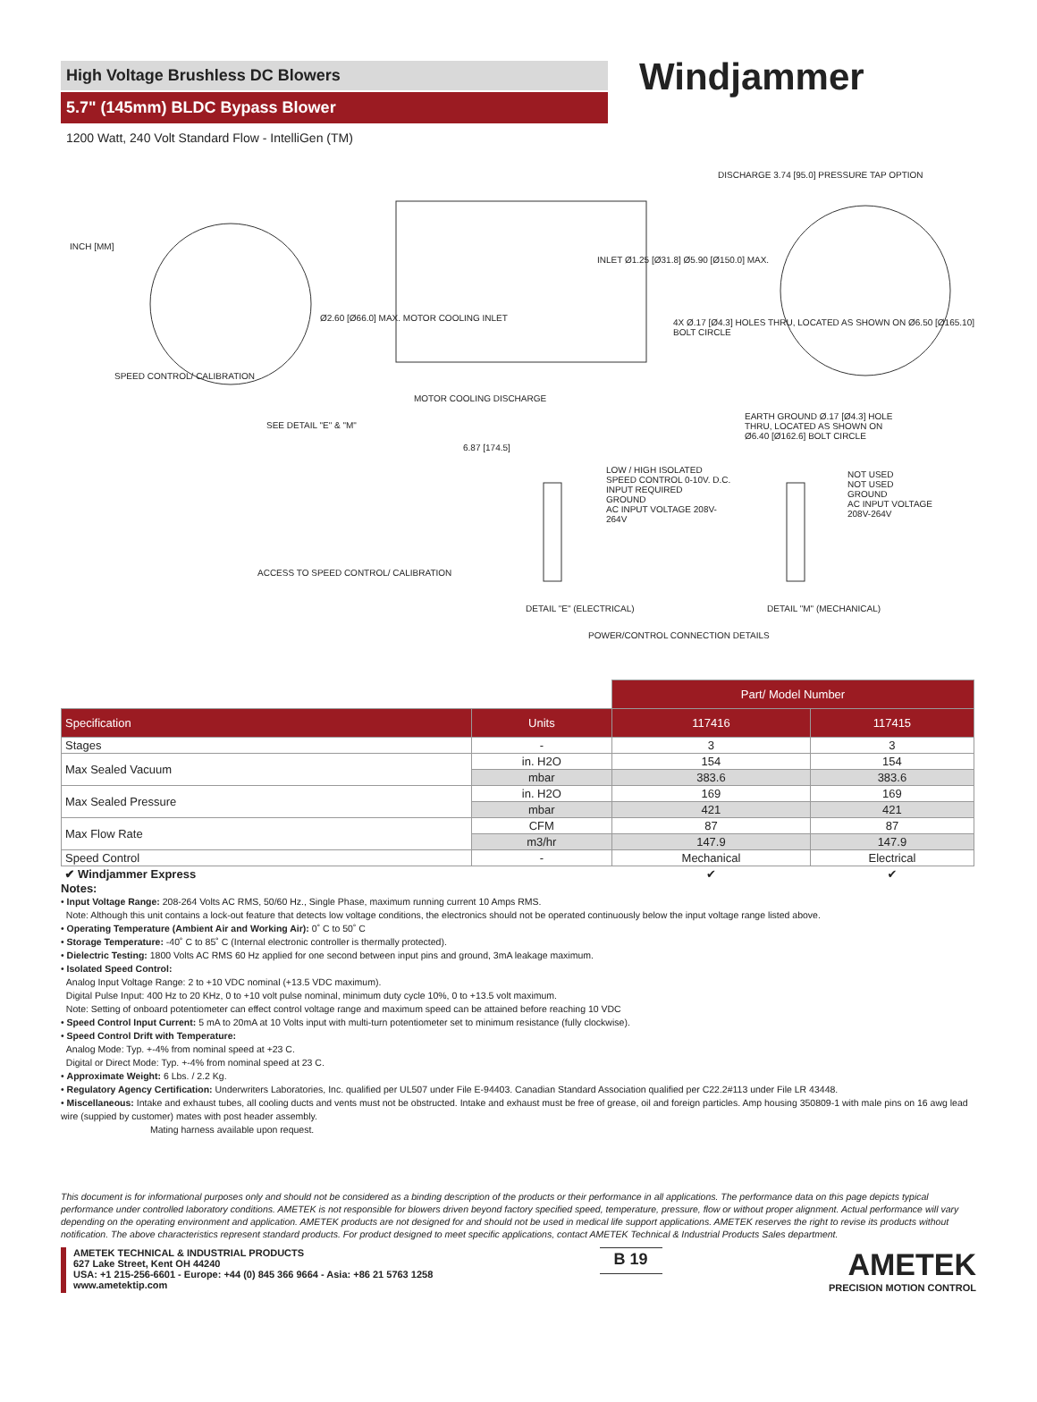Windjammer
High Voltage Brushless DC Blowers
5.7" (145mm) BLDC Bypass Blower
1200 Watt, 240 Volt Standard Flow - IntelliGen (TM)
INCH [MM]
SPEED CONTROL/ CALIBRATION
SEE DETAIL "E" & "M"
Ø2.60 [Ø66.0] MAX. MOTOR COOLING INLET
INLET Ø1.25 [Ø31.8] Ø5.90 [Ø150.0] MAX.
MOTOR COOLING DISCHARGE
6.87 [174.5]
DISCHARGE 3.74 [95.0] PRESSURE TAP OPTION
4X Ø.17 [Ø4.3] HOLES THRU, LOCATED AS SHOWN ON Ø6.50 [Ø165.10] BOLT CIRCLE
EARTH GROUND Ø.17 [Ø4.3] HOLE THRU, LOCATED AS SHOWN ON Ø6.40 [Ø162.6] BOLT CIRCLE
LOW / HIGH ISOLATED SPEED CONTROL 0-10V. D.C. INPUT REQUIRED
GROUND
AC INPUT VOLTAGE 208V-264V
NOT USED
NOT USED
GROUND
AC INPUT VOLTAGE 208V-264V
ACCESS TO SPEED CONTROL/ CALIBRATION
DETAIL "E" (ELECTRICAL) DETAIL "M" (MECHANICAL)
POWER/CONTROL CONNECTION DETAILS
| | | Part/ Model Number | |
| Specification | Units | 117416 | 117415 |
| Stages | - | 3 | 3 |
| Max Sealed Vacuum | in. H2O | 154 | 154 |
| | mbar | 383.6 | 383.6 |
| Max Sealed Pressure | in. H2O | 169 | 169 |
| | mbar | 421 | 421 |
| Max Flow Rate | CFM | 87 | 87 |
| | m3/hr | 147.9 | 147.9 |
| Speed Control | - | Mechanical | Electrical |
| ✔ Windjammer Express | | ✔ | ✔ |
Notes:
• Input Voltage Range: 208-264 Volts AC RMS, 50/60 Hz., Single Phase, maximum running current 10 Amps RMS.
Note: Although this unit contains a lock-out feature that detects low voltage conditions, the electronics should not be operated continuously below the input voltage range listed above.
• Operating Temperature (Ambient Air and Working Air): 0˚ C to 50˚ C
• Storage Temperature: -40˚ C to 85˚ C (Internal electronic controller is thermally protected).
• Dielectric Testing: 1800 Volts AC RMS 60 Hz applied for one second between input pins and ground, 3mA leakage maximum.
• Isolated Speed Control:
Analog Input Voltage Range: 2 to +10 VDC nominal (+13.5 VDC maximum).
Digital Pulse Input: 400 Hz to 20 KHz, 0 to +10 volt pulse nominal, minimum duty cycle 10%, 0 to +13.5 volt maximum.
Note: Setting of onboard potentiometer can effect control voltage range and maximum speed can be attained before reaching 10 VDC
• Speed Control Input Current: 5 mA to 20mA at 10 Volts input with multi-turn potentiometer set to minimum resistance (fully clockwise).
• Speed Control Drift with Temperature:
Analog Mode: Typ. +-4% from nominal speed at +23 C.
Digital or Direct Mode: Typ. +-4% from nominal speed at 23 C.
• Approximate Weight: 6 Lbs. / 2.2 Kg.
• Regulatory Agency Certification: Underwriters Laboratories, Inc. qualified per UL507 under File E-94403. Canadian Standard Association qualified per C22.2#113 under File LR 43448.
• Miscellaneous: Intake and exhaust tubes, all cooling ducts and vents must not be obstructed. Intake and exhaust must be free of grease, oil and foreign particles. Amp housing 350809-1 with male pins on 16 awg lead wire (suppied by customer) mates with post header assembly.
Mating harness available upon request.
This document is for informational purposes only and should not be considered as a binding description of the products or their performance in all applications. The performance data on this page depicts typical performance under controlled laboratory conditions. AMETEK is not responsible for blowers driven beyond factory specified speed, temperature, pressure, flow or without proper alignment. Actual performance will vary depending on the operating environment and application. AMETEK products are not designed for and should not be used in medical life support applications. AMETEK reserves the right to revise its products without notification. The above characteristics represent standard products. For product designed to meet specific applications, contact AMETEK Technical & Industrial Products Sales department.
AMETEK TECHNICAL & INDUSTRIAL PRODUCTS
627 Lake Street, Kent OH 44240
USA: +1 215-256-6601 - Europe: +44 (0) 845 366 9664 - Asia: +86 21 5763 1258
www.ametektip.com
B 19
AMETEK
PRECISION MOTION CONTROL